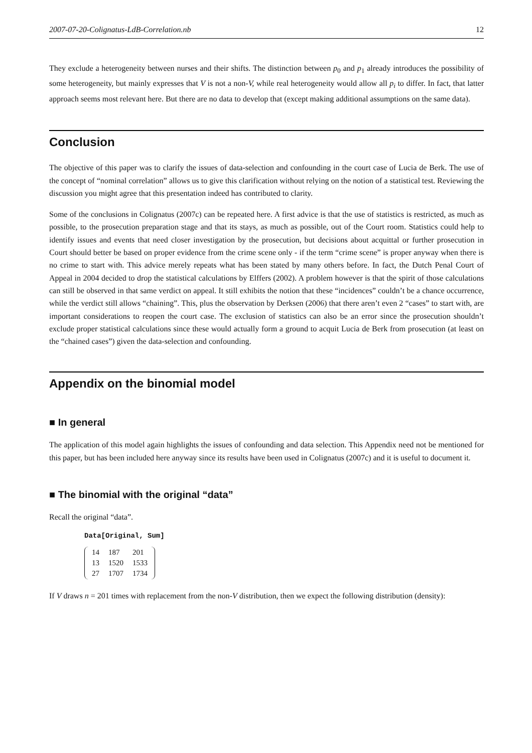2007-07-20-Colignatus-LdB-Correlation.nb 12
They exclude a heterogeneity between nurses and their shifts. The distinction between p<sub>0</sub> and p<sub>1</sub> already introduces the possibility of some heterogeneity, but mainly expresses that V is not a non-V, while real heterogeneity would allow all p<sub>i</sub> to differ. In fact, that latter approach seems most relevant here. But there are no data to develop that (except making additional assumptions on the same data).
Conclusion
The objective of this paper was to clarify the issues of data-selection and confounding in the court case of Lucia de Berk. The use of the concept of “nominal correlation” allows us to give this clarification without relying on the notion of a statistical test. Reviewing the discussion you might agree that this presentation indeed has contributed to clarity.
Some of the conclusions in Colignatus (2007c) can be repeated here. A first advice is that the use of statistics is restricted, as much as possible, to the prosecution preparation stage and that its stays, as much as possible, out of the Court room. Statistics could help to identify issues and events that need closer investigation by the prosecution, but decisions about acquittal or further prosecution in Court should better be based on proper evidence from the crime scene only - if the term “crime scene” is proper anyway when there is no crime to start with. This advice merely repeats what has been stated by many others before. In fact, the Dutch Penal Court of Appeal in 2004 decided to drop the statistical calculations by Elffers (2002). A problem however is that the spirit of those calculations can still be observed in that same verdict on appeal. It still exhibits the notion that these “incidences” couldn’t be a chance occurrence, while the verdict still allows “chaining”. This, plus the observation by Derksen (2006) that there aren’t even 2 “cases” to start with, are important considerations to reopen the court case. The exclusion of statistics can also be an error since the prosecution shouldn’t exclude proper statistical calculations since these would actually form a ground to acquit Lucia de Berk from prosecution (at least on the “chained cases”) given the data-selection and confounding.
Appendix on the binomial model
■ In general
The application of this model again highlights the issues of confounding and data selection. This Appendix need not be mentioned for this paper, but has been included here anyway since its results have been used in Colignatus (2007c) and it is useful to document it.
■ The binomial with the original “data”
Recall the original “data”.
Data[Original, Sum]
| 14 | 187 | 201 |
| 13 | 1520 | 1533 |
| 27 | 1707 | 1734 |
If V draws n = 201 times with replacement from the non-V distribution, then we expect the following distribution (density):